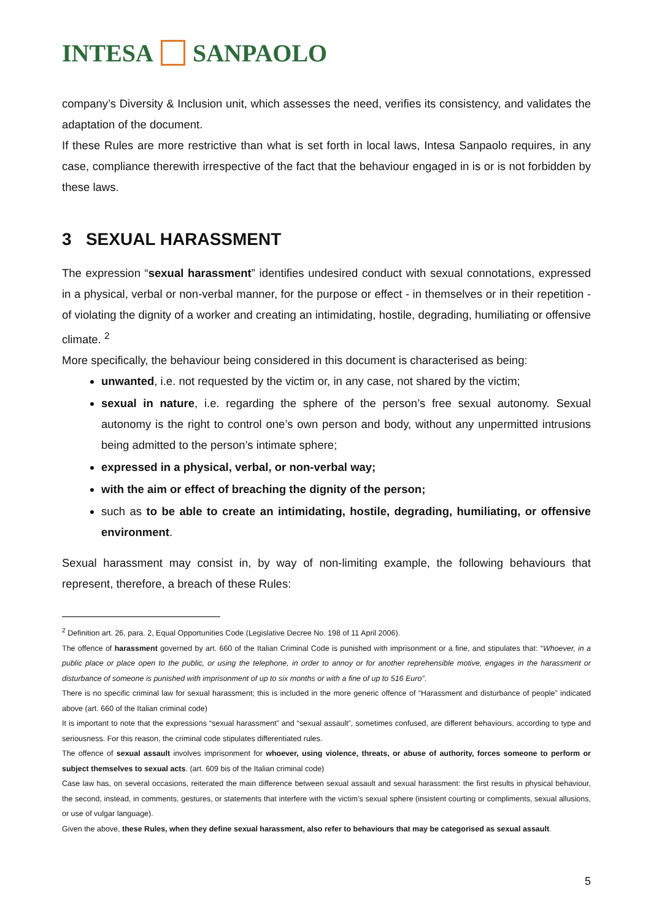INTESA SANPAOLO
company’s Diversity & Inclusion unit, which assesses the need, verifies its consistency, and validates the adaptation of the document.
If these Rules are more restrictive than what is set forth in local laws, Intesa Sanpaolo requires, in any case, compliance therewith irrespective of the fact that the behaviour engaged in is or is not forbidden by these laws.
3 SEXUAL HARASSMENT
The expression “sexual harassment” identifies undesired conduct with sexual connotations, expressed in a physical, verbal or non-verbal manner, for the purpose or effect - in themselves or in their repetition - of violating the dignity of a worker and creating an intimidating, hostile, degrading, humiliating or offensive climate. <sup>2</sup>
More specifically, the behaviour being considered in this document is characterised as being:
unwanted, i.e. not requested by the victim or, in any case, not shared by the victim;
sexual in nature, i.e. regarding the sphere of the person’s free sexual autonomy. Sexual autonomy is the right to control one’s own person and body, without any unpermitted intrusions being admitted to the person’s intimate sphere;
expressed in a physical, verbal, or non-verbal way;
with the aim or effect of breaching the dignity of the person;
such as to be able to create an intimidating, hostile, degrading, humiliating, or offensive environment.
Sexual harassment may consist in, by way of non-limiting example, the following behaviours that represent, therefore, a breach of these Rules:
<sup>2</sup> Definition art. 26, para. 2, Equal Opportunities Code (Legislative Decree No. 198 of 11 April 2006).
The offence of harassment governed by art. 660 of the Italian Criminal Code is punished with imprisonment or a fine, and stipulates that: “Whoever, in a public place or place open to the public, or using the telephone, in order to annoy or for another reprehensible motive, engages in the harassment or disturbance of someone is punished with imprisonment of up to six months or with a fine of up to 516 Euro”.
There is no specific criminal law for sexual harassment; this is included in the more generic offence of “Harassment and disturbance of people” indicated above (art. 660 of the Italian criminal code)
It is important to note that the expressions “sexual harassment” and “sexual assault”, sometimes confused, are different behaviours, according to type and seriousness. For this reason, the criminal code stipulates differentiated rules.
The offence of sexual assault involves imprisonment for whoever, using violence, threats, or abuse of authority, forces someone to perform or subject themselves to sexual acts. (art. 609 bis of the Italian criminal code)
Case law has, on several occasions, reiterated the main difference between sexual assault and sexual harassment: the first results in physical behaviour, the second, instead, in comments, gestures, or statements that interfere with the victim’s sexual sphere (insistent courting or compliments, sexual allusions, or use of vulgar language).
Given the above, these Rules, when they define sexual harassment, also refer to behaviours that may be categorised as sexual assault.
5